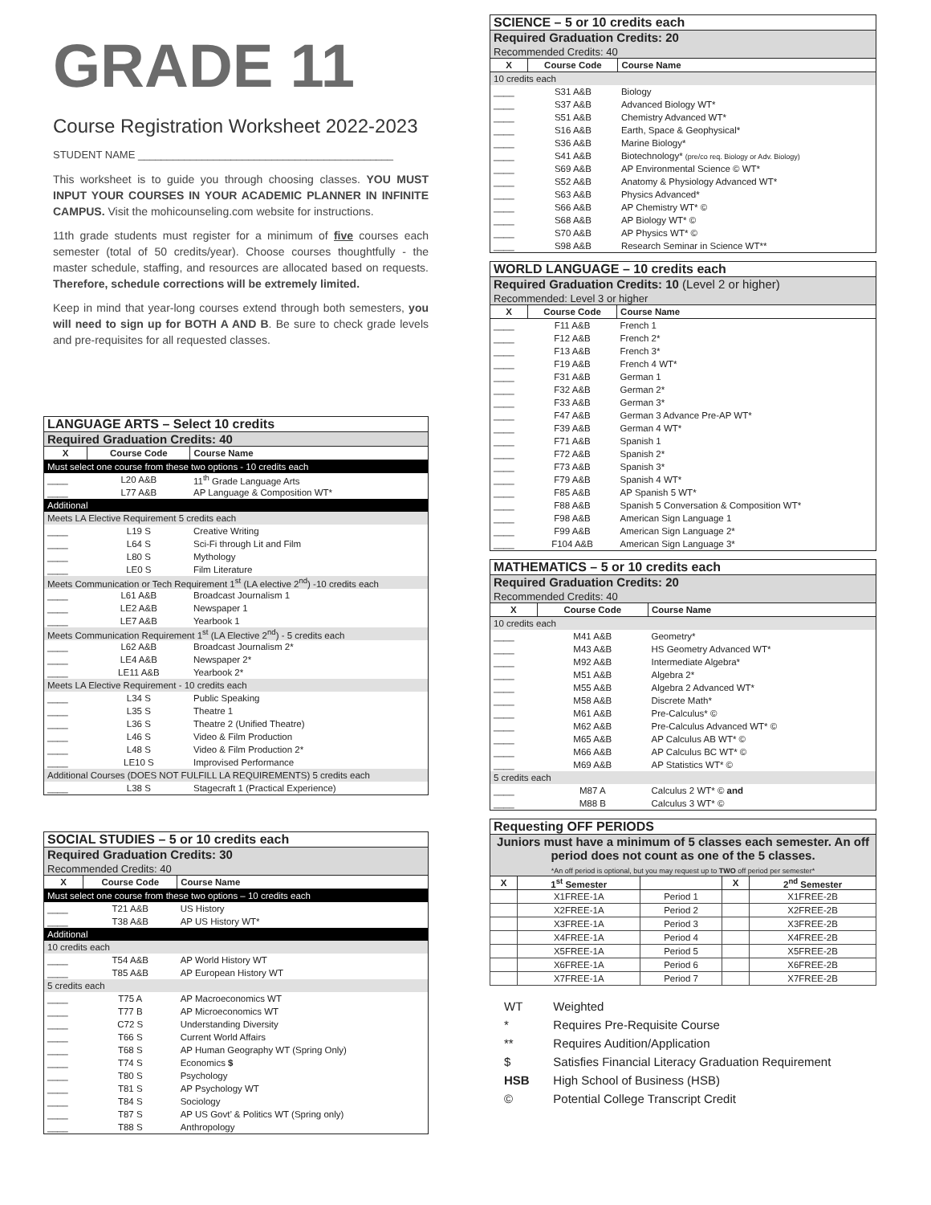GRADE 11
Course Registration Worksheet 2022-2023
STUDENT NAME ____________________________________________
This worksheet is to guide you through choosing classes. YOU MUST INPUT YOUR COURSES IN YOUR ACADEMIC PLANNER IN INFINITE CAMPUS. Visit the mohicounseling.com website for instructions.
11th grade students must register for a minimum of five courses each semester (total of 50 credits/year). Choose courses thoughtfully - the master schedule, staffing, and resources are allocated based on requests. Therefore, schedule corrections will be extremely limited.
Keep in mind that year-long courses extend through both semesters, you will need to sign up for BOTH A AND B. Be sure to check grade levels and pre-requisites for all requested classes.
| LANGUAGE ARTS – Select 10 credits | | |
| --- | --- | --- |
| Required Graduation Credits: 40 | | |
| X | Course Code | Course Name |
| Must select one course from these two options - 10 credits each | | |
| ____ | L20 A&B | 11<sup>th</sup> Grade Language Arts |
| ____ | L77 A&B | AP Language & Composition WT* |
| Additional | | |
| Meets LA Elective Requirement 5 credits each | | |
| ____ | L19 S | Creative Writing |
| ____ | L64 S | Sci-Fi through Lit and Film |
| ____ | L80 S | Mythology |
| ____ | LE0 S | Film Literature |
| Meets Communication or Tech Requirement 1<sup>st</sup> (LA elective 2<sup>nd</sup>) -10 credits each | | |
| ____ | L61 A&B | Broadcast Journalism 1 |
| ____ | LE2 A&B | Newspaper 1 |
| ____ | LE7 A&B | Yearbook 1 |
| Meets Communication Requirement 1<sup>st</sup> (LA Elective 2<sup>nd</sup>) - 5 credits each | | |
| ____ | L62 A&B | Broadcast Journalism 2* |
| ____ | LE4 A&B | Newspaper 2* |
| ____ | LE11 A&B | Yearbook 2* |
| Meets LA Elective Requirement - 10 credits each | | |
| ____ | L34 S | Public Speaking |
| ____ | L35 S | Theatre 1 |
| ____ | L36 S | Theatre 2 (Unified Theatre) |
| ____ | L46 S | Video & Film Production |
| ____ | L48 S | Video & Film Production 2* |
| ____ | LE10 S | Improvised Performance |
| Additional Courses (DOES NOT FULFILL LA REQUIREMENTS) 5 credits each | | |
| ____ | L38 S | Stagecraft 1 (Practical Experience) |
| SOCIAL STUDIES – 5 or 10 credits each | | |
| --- | --- | --- |
| Required Graduation Credits: 30 Recommended Credits: 40 | | |
| X | Course Code | Course Name |
| Must select one course from these two options – 10 credits each | | |
| ____ | T21 A&B | US History |
| ____ | T38 A&B | AP US History WT* |
| Additional | | |
| 10 credits each | | |
| ____ | T54 A&B | AP World History WT |
| ____ | T85 A&B | AP European History WT |
| 5 credits each | | |
| ____ | T75 A | AP Macroeconomics WT |
| ____ | T77 B | AP Microeconomics WT |
| ____ | C72 S | Understanding Diversity |
| ____ | T66 S | Current World Affairs |
| ____ | T68 S | AP Human Geography WT (Spring Only) |
| ____ | T74 S | Economics $ |
| ____ | T80 S | Psychology |
| ____ | T81 S | AP Psychology WT |
| ____ | T84 S | Sociology |
| ____ | T87 S | AP US Govt’ & Politics WT (Spring only) |
| ____ | T88 S | Anthropology |
| SCIENCE – 5 or 10 credits each | | |
| --- | --- | --- |
| Required Graduation Credits: 20 Recommended Credits: 40 | | |
| X | Course Code | Course Name |
| 10 credits each | | |
| ____ | S31 A&B | Biology |
| ____ | S37 A&B | Advanced Biology WT* |
| ____ | S51 A&B | Chemistry Advanced WT* |
| ____ | S16 A&B | Earth, Space & Geophysical* |
| ____ | S36 A&B | Marine Biology* |
| ____ | S41 A&B | Biotechnology* (pre/co req. Biology or Adv. Biology) |
| ____ | S69 A&B | AP Environmental Science © WT* |
| ____ | S52 A&B | Anatomy & Physiology Advanced WT* |
| ____ | S63 A&B | Physics Advanced* |
| ____ | S66 A&B | AP Chemistry WT* © |
| ____ | S68 A&B | AP Biology WT* © |
| ____ | S70 A&B | AP Physics WT* © |
| ____ | S98 A&B | Research Seminar in Science WT** |
| WORLD LANGUAGE – 10 credits each | | |
| --- | --- | --- |
| Required Graduation Credits: 10 (Level 2 or higher) Recommended: Level 3 or higher | | |
| X | Course Code | Course Name |
| ____ | F11 A&B | French 1 |
| ____ | F12 A&B | French 2* |
| ____ | F13 A&B | French 3* |
| ____ | F19 A&B | French 4 WT* |
| ____ | F31 A&B | German 1 |
| ____ | F32 A&B | German 2* |
| ____ | F33 A&B | German 3* |
| ____ | F47 A&B | German 3 Advance Pre-AP WT* |
| ____ | F39 A&B | German 4 WT* |
| ____ | F71 A&B | Spanish 1 |
| ____ | F72 A&B | Spanish 2* |
| ____ | F73 A&B | Spanish 3* |
| ____ | F79 A&B | Spanish 4 WT* |
| ____ | F85 A&B | AP Spanish 5 WT* |
| ____ | F88 A&B | Spanish 5 Conversation & Composition WT* |
| ____ | F98 A&B | American Sign Language 1 |
| ____ | F99 A&B | American Sign Language 2* |
| ____ | F104 A&B | American Sign Language 3* |
| MATHEMATICS – 5 or 10 credits each | | |
| --- | --- | --- |
| Required Graduation Credits: 20 Recommended Credits: 40 | | |
| X | Course Code | Course Name |
| 10 credits each | | |
| ____ | M41 A&B | Geometry* |
| ____ | M43 A&B | HS Geometry Advanced WT* |
| ____ | M92 A&B | Intermediate Algebra* |
| ____ | M51 A&B | Algebra 2* |
| ____ | M55 A&B | Algebra 2 Advanced WT* |
| ____ | M58 A&B | Discrete Math* |
| ____ | M61 A&B | Pre-Calculus* © |
| ____ | M62 A&B | Pre-Calculus Advanced WT* © |
| ____ | M65 A&B | AP Calculus AB WT* © |
| ____ | M66 A&B | AP Calculus BC WT* © |
| ____ | M69 A&B | AP Statistics WT* © |
| 5 credits each | | |
| ____ | M87 A | Calculus 2 WT* © and |
| ____ | M88 B | Calculus 3 WT* © |
| Requesting OFF PERIODS | | | | |
| --- | --- | --- | --- | --- |
| Juniors must have a minimum of 5 classes each semester. An off period does not count as one of the 5 classes. *An off period is optional, but you may request up to TWO off period per semester* | | | | |
| X | 1<sup>st</sup> Semester | | X | 2<sup>nd</sup> Semester |
| | X1FREE-1A | Period 1 | | X1FREE-2B |
| | X2FREE-1A | Period 2 | | X2FREE-2B |
| | X3FREE-1A | Period 3 | | X3FREE-2B |
| | X4FREE-1A | Period 4 | | X4FREE-2B |
| | X5FREE-1A | Period 5 | | X5FREE-2B |
| | X6FREE-1A | Period 6 | | X6FREE-2B |
| | X7FREE-1A | Period 7 | | X7FREE-2B |
| WT | Weighted |
| * | Requires Pre-Requisite Course |
| ** | Requires Audition/Application |
| $ | Satisfies Financial Literacy Graduation Requirement |
| HSB | High School of Business (HSB) |
| © | Potential College Transcript Credit |